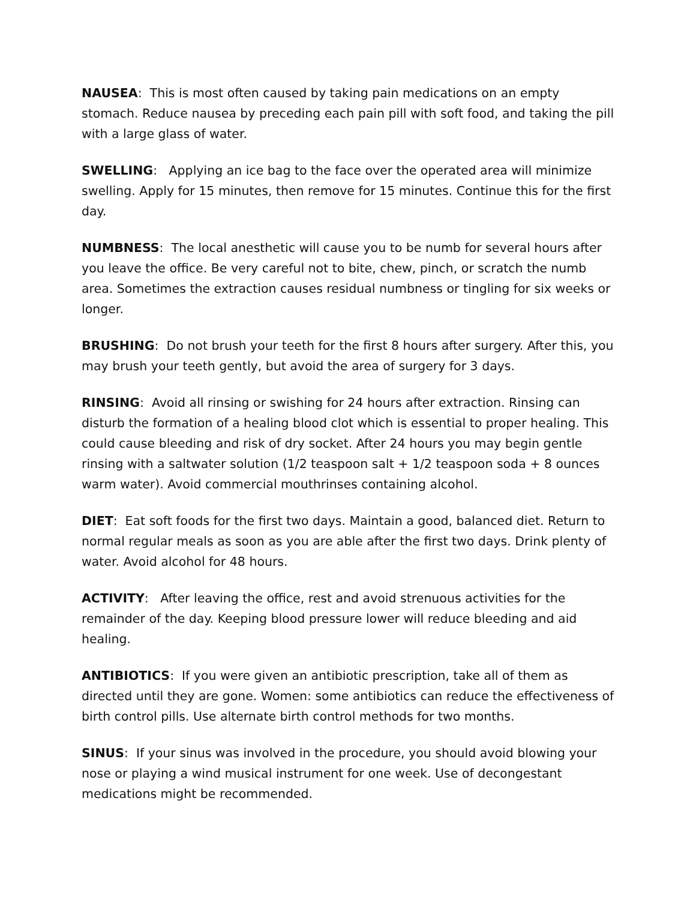NAUSEA: This is most often caused by taking pain medications on an empty stomach. Reduce nausea by preceding each pain pill with soft food, and taking the pill with a large glass of water.
SWELLING: Applying an ice bag to the face over the operated area will minimize swelling. Apply for 15 minutes, then remove for 15 minutes. Continue this for the first day.
NUMBNESS: The local anesthetic will cause you to be numb for several hours after you leave the office. Be very careful not to bite, chew, pinch, or scratch the numb area. Sometimes the extraction causes residual numbness or tingling for six weeks or longer.
BRUSHING: Do not brush your teeth for the first 8 hours after surgery. After this, you may brush your teeth gently, but avoid the area of surgery for 3 days.
RINSING: Avoid all rinsing or swishing for 24 hours after extraction. Rinsing can disturb the formation of a healing blood clot which is essential to proper healing. This could cause bleeding and risk of dry socket. After 24 hours you may begin gentle rinsing with a saltwater solution (1/2 teaspoon salt + 1/2 teaspoon soda + 8 ounces warm water). Avoid commercial mouthrinses containing alcohol.
DIET: Eat soft foods for the first two days. Maintain a good, balanced diet. Return to normal regular meals as soon as you are able after the first two days. Drink plenty of water. Avoid alcohol for 48 hours.
ACTIVITY: After leaving the office, rest and avoid strenuous activities for the remainder of the day. Keeping blood pressure lower will reduce bleeding and aid healing.
ANTIBIOTICS: If you were given an antibiotic prescription, take all of them as directed until they are gone. Women: some antibiotics can reduce the effectiveness of birth control pills. Use alternate birth control methods for two months.
SINUS: If your sinus was involved in the procedure, you should avoid blowing your nose or playing a wind musical instrument for one week. Use of decongestant medications might be recommended.